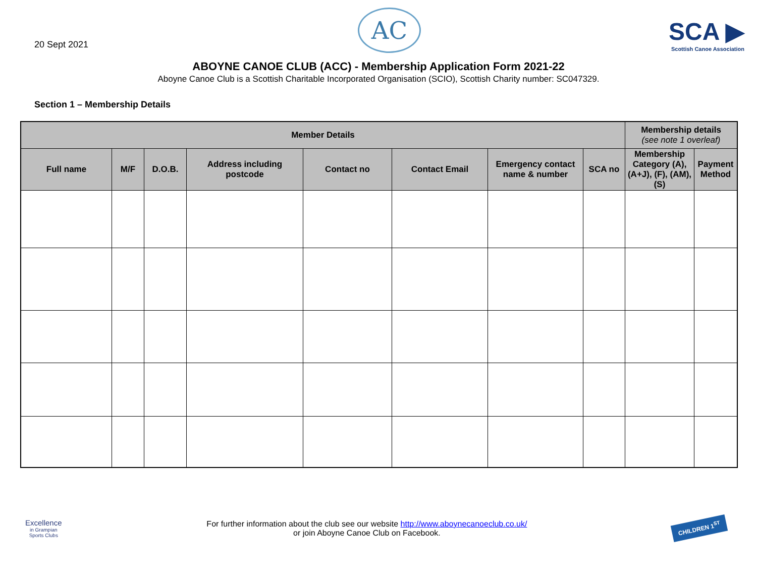20 Sept 2021
AC
SCA ▶
Scottish Canoe Association
ABOYNE CANOE CLUB (ACC) - Membership Application Form 2021-22
Aboyne Canoe Club is a Scottish Charitable Incorporated Organisation (SCIO), Scottish Charity number: SC047329.
Section 1 – Membership Details
| Member Details | | | | | | | | Membership details (see note 1 overleaf) | |
| --- | --- | --- | --- | --- | --- | --- | --- | --- | --- |
| Full name | M/F | D.O.B. | Address including postcode | Contact no | Contact Email | Emergency contact name & number | SCA no | Membership Category (A), (A+J), (F), (AM), (S) | Payment Method |
Excellence
in Grampian
Sports Clubs
For further information about the club see our website http://www.aboynecanoeclub.co.uk/
or join Aboyne Canoe Club on Facebook.
CHILDREN 1<sup>ST</sup>